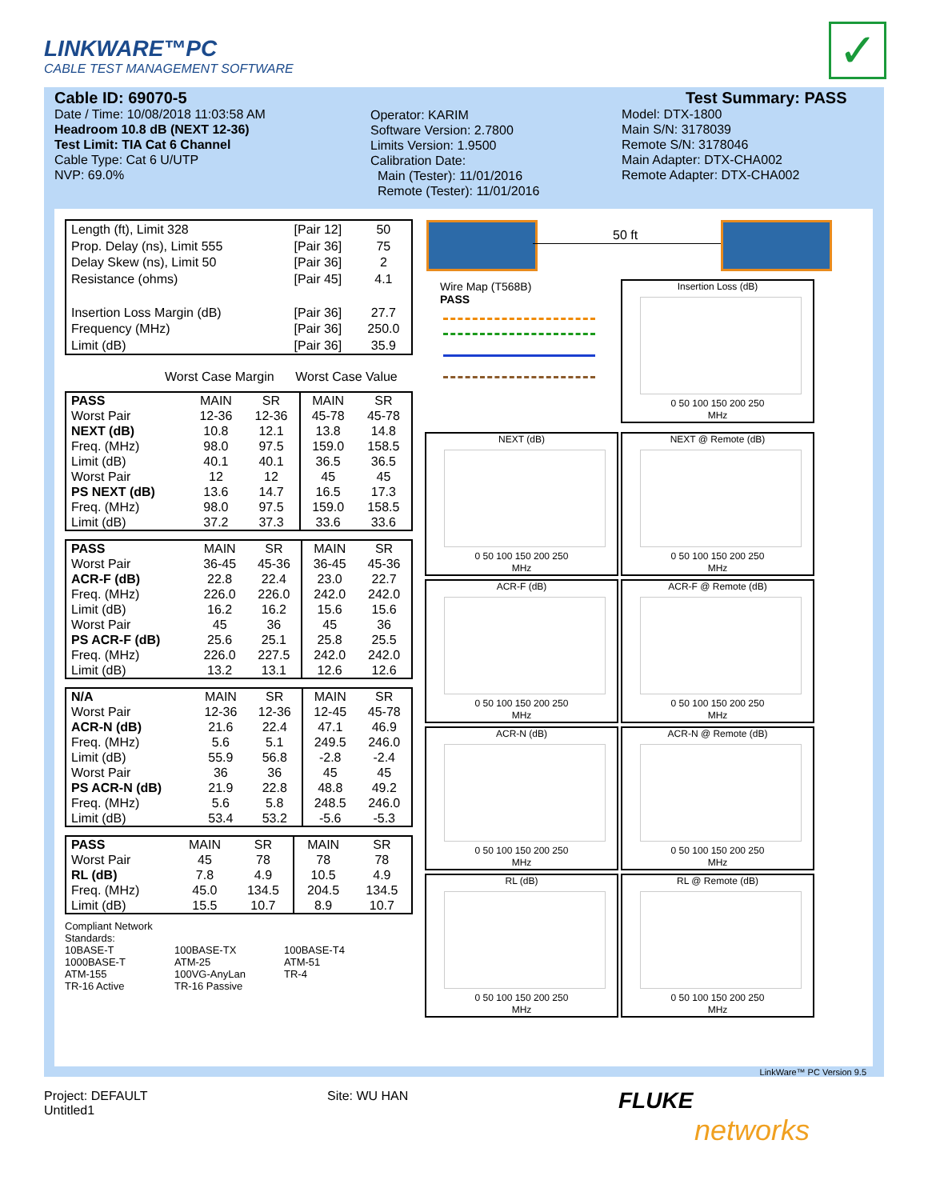LINKWARE™PC
CABLE TEST MANAGEMENT SOFTWARE
✓
Cable ID: 69070-5
Date / Time: 10/08/2018 11:03:58 AM
Headroom 10.8 dB (NEXT 12-36)
Test Limit: TIA Cat 6 Channel
Cable Type: Cat 6 U/UTP
NVP: 69.0%
Operator: KARIM
Software Version: 2.7800
Limits Version: 1.9500
Calibration Date:
Main (Tester): 11/01/2016
Remote (Tester): 11/01/2016
Test Summary: PASS
Model: DTX-1800
Main S/N: 3178039
Remote S/N: 3178046
Main Adapter: DTX-CHA002
Remote Adapter: DTX-CHA002
| Length (ft), Limit 328 | [Pair 12] | 50 |
| Prop. Delay (ns), Limit 555 | [Pair 36] | 75 |
| Delay Skew (ns), Limit 50 | [Pair 36] | 2 |
| Resistance (ohms) | [Pair 45] | 4.1 |
| Insertion Loss Margin (dB) | [Pair 36] | 27.7 |
| Frequency (MHz) | [Pair 36] | 250.0 |
| Limit (dB) | [Pair 36] | 35.9 |
Worst Case Margin Worst Case Value
| PASS | MAIN | SR | MAIN | SR |
| Worst Pair | 12-36 | 12-36 | 45-78 | 45-78 |
| NEXT (dB) | 10.8 | 12.1 | 13.8 | 14.8 |
| Freq. (MHz) | 98.0 | 97.5 | 159.0 | 158.5 |
| Limit (dB) | 40.1 | 40.1 | 36.5 | 36.5 |
| Worst Pair | 12 | 12 | 45 | 45 |
| PS NEXT (dB) | 13.6 | 14.7 | 16.5 | 17.3 |
| Freq. (MHz) | 98.0 | 97.5 | 159.0 | 158.5 |
| Limit (dB) | 37.2 | 37.3 | 33.6 | 33.6 |
| PASS | MAIN | SR | MAIN | SR |
| Worst Pair | 36-45 | 45-36 | 36-45 | 45-36 |
| ACR-F (dB) | 22.8 | 22.4 | 23.0 | 22.7 |
| Freq. (MHz) | 226.0 | 226.0 | 242.0 | 242.0 |
| Limit (dB) | 16.2 | 16.2 | 15.6 | 15.6 |
| Worst Pair | 45 | 36 | 45 | 36 |
| PS ACR-F (dB) | 25.6 | 25.1 | 25.8 | 25.5 |
| Freq. (MHz) | 226.0 | 227.5 | 242.0 | 242.0 |
| Limit (dB) | 13.2 | 13.1 | 12.6 | 12.6 |
| N/A | MAIN | SR | MAIN | SR |
| Worst Pair | 12-36 | 12-36 | 12-45 | 45-78 |
| ACR-N (dB) | 21.6 | 22.4 | 47.1 | 46.9 |
| Freq. (MHz) | 5.6 | 5.1 | 249.5 | 246.0 |
| Limit (dB) | 55.9 | 56.8 | -2.8 | -2.4 |
| Worst Pair | 36 | 36 | 45 | 45 |
| PS ACR-N (dB) | 21.9 | 22.8 | 48.8 | 49.2 |
| Freq. (MHz) | 5.6 | 5.8 | 248.5 | 246.0 |
| Limit (dB) | 53.4 | 53.2 | -5.6 | -5.3 |
| PASS | MAIN | SR | MAIN | SR |
| Worst Pair | 45 | 78 | 78 | 78 |
| RL (dB) | 7.8 | 4.9 | 10.5 | 4.9 |
| Freq. (MHz) | 45.0 | 134.5 | 204.5 | 134.5 |
| Limit (dB) | 15.5 | 10.7 | 8.9 | 10.7 |
Compliant Network Standards:
10BASE-T
100BASE-TX
100BASE-T4
1000BASE-T
ATM-25
ATM-51
ATM-155
100VG-AnyLan
TR-4
TR-16 Active
TR-16 Passive
50 ft
Wire Map (T568B)
PASS
Insertion Loss (dB)
0 50 100 150 200 250
MHz
NEXT (dB)
0 50 100 150 200 250
MHz
NEXT @ Remote (dB)
0 50 100 150 200 250
MHz
ACR-F (dB)
0 50 100 150 200 250
MHz
ACR-F @ Remote (dB)
0 50 100 150 200 250
MHz
ACR-N (dB)
0 50 100 150 200 250
MHz
ACR-N @ Remote (dB)
0 50 100 150 200 250
MHz
RL (dB)
0 50 100 150 200 250
MHz
RL @ Remote (dB)
0 50 100 150 200 250
MHz
LinkWare™ PC Version 9.5
Project: DEFAULT
Untitled1
Site: WU HAN
FLUKE
networks